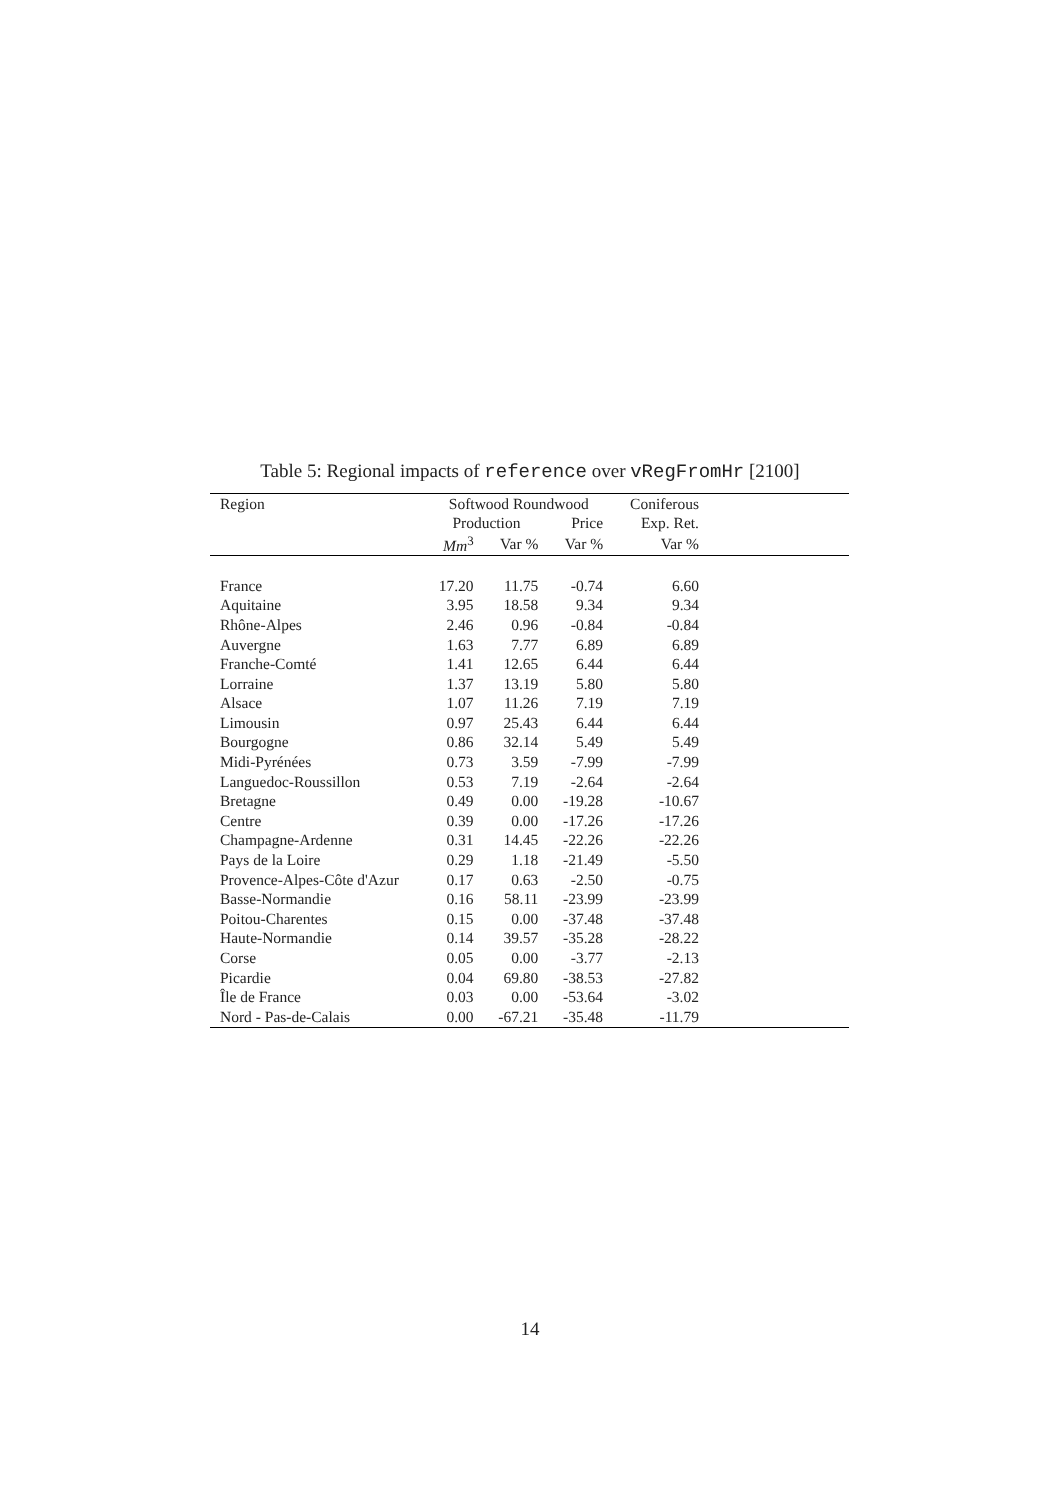Table 5: Regional impacts of reference over vRegFromHr [2100]
| Region | Softwood Roundwood | | | Coniferous | |
| --- | --- | --- | --- | --- | --- |
| | Production | | Price | Exp. Ret. | |
| | Mm<sup>3</sup> | Var % | Var % | Var % | |
| France | 17.20 | 11.75 | -0.74 | 6.60 | |
| Aquitaine | 3.95 | 18.58 | 9.34 | 9.34 | |
| Rhône-Alpes | 2.46 | 0.96 | -0.84 | -0.84 | |
| Auvergne | 1.63 | 7.77 | 6.89 | 6.89 | |
| Franche-Comté | 1.41 | 12.65 | 6.44 | 6.44 | |
| Lorraine | 1.37 | 13.19 | 5.80 | 5.80 | |
| Alsace | 1.07 | 11.26 | 7.19 | 7.19 | |
| Limousin | 0.97 | 25.43 | 6.44 | 6.44 | |
| Bourgogne | 0.86 | 32.14 | 5.49 | 5.49 | |
| Midi-Pyrénées | 0.73 | 3.59 | -7.99 | -7.99 | |
| Languedoc-Roussillon | 0.53 | 7.19 | -2.64 | -2.64 | |
| Bretagne | 0.49 | 0.00 | -19.28 | -10.67 | |
| Centre | 0.39 | 0.00 | -17.26 | -17.26 | |
| Champagne-Ardenne | 0.31 | 14.45 | -22.26 | -22.26 | |
| Pays de la Loire | 0.29 | 1.18 | -21.49 | -5.50 | |
| Provence-Alpes-Côte d'Azur | 0.17 | 0.63 | -2.50 | -0.75 | |
| Basse-Normandie | 0.16 | 58.11 | -23.99 | -23.99 | |
| Poitou-Charentes | 0.15 | 0.00 | -37.48 | -37.48 | |
| Haute-Normandie | 0.14 | 39.57 | -35.28 | -28.22 | |
| Corse | 0.05 | 0.00 | -3.77 | -2.13 | |
| Picardie | 0.04 | 69.80 | -38.53 | -27.82 | |
| Île de France | 0.03 | 0.00 | -53.64 | -3.02 | |
| Nord - Pas-de-Calais | 0.00 | -67.21 | -35.48 | -11.79 | |
14